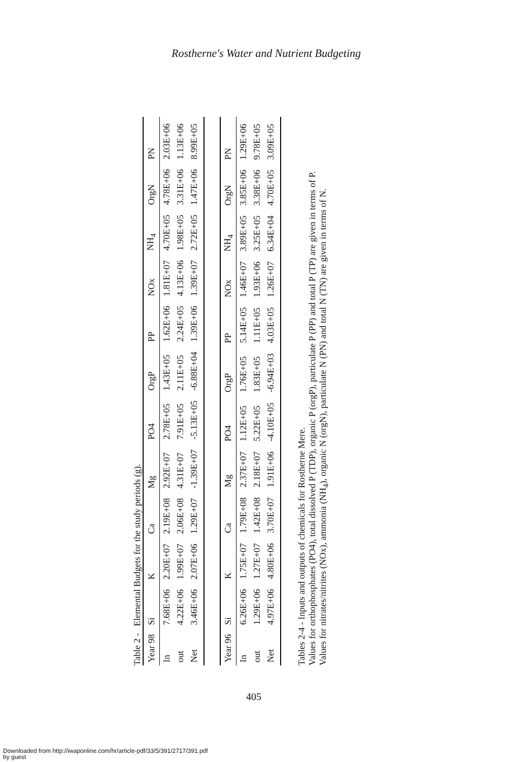Rostherne's Water and Nutrient Budgeting
Table 2 - Elemental Budgets for the study periods (g).
| Year 98 | Si | K | Ca | Mg | PO4 | OrgP | PP | NOx | NH<sub>4</sub> | OrgN | PN |
| --- | --- | --- | --- | --- | --- | --- | --- | --- | --- | --- | --- |
| In | 7.68E+06 | 2.20E+07 | 2.19E+08 | 2.92E+07 | 2.78E+05 | 1.43E+05 | 1.62E+06 | 1.81E+07 | 4.70E+05 | 4.78E+06 | 2.03E+06 |
| out | 4.22E+06 | 1.99E+07 | 2.06E+08 | 4.31E+07 | 7.91E+05 | 2.11E+05 | 2.24E+05 | 4.13E+06 | 1.98E+05 | 3.31E+06 | 1.13E+06 |
| Net | 3.46E+06 | 2.07E+06 | 1.29E+07 | -1.39E+07 | -5.13E+05 | -6.88E+04 | 1.39E+06 | 1.39E+07 | 2.72E+05 | 1.47E+06 | 8.99E+05 |
| Year 96 | Si | K | Ca | Mg | PO4 | OrgP | PP | NOx | NH<sub>4</sub> | OrgN | PN |
| --- | --- | --- | --- | --- | --- | --- | --- | --- | --- | --- | --- |
| In | 6.26E+06 | 1.75E+07 | 1.79E+08 | 2.37E+07 | 1.12E+05 | 1.76E+05 | 5.14E+05 | 1.46E+07 | 3.89E+05 | 3.85E+06 | 1.29E+06 |
| out | 1.29E+06 | 1.27E+07 | 1.42E+08 | 2.18E+07 | 5.22E+05 | 1.83E+05 | 1.11E+05 | 1.93E+06 | 3.25E+05 | 3.38E+06 | 9.78E+05 |
| Net | 4.97E+06 | 4.80E+06 | 3.70E+07 | 1.91E+06 | -4.10E+05 | -6.94E+03 | 4.03E+05 | 1.26E+07 | 6.34E+04 | 4.70E+05 | 3.09E+05 |
Tables 2-4 - Inputs and outputs of chemicals for Rostherne Mere.
Values for orthophosphates (PO4), total dissolved P (TDP), organic P (orgP), particulate P (PP) and total P (TP) are given in terms of P.
Values for nitrates/nitrites (NOx), ammonia (NH<sub>4</sub>), organic N (orgN), particulate N (PN) and total N (TN) are given in terms of N.
405
Downloaded from http://iwaponline.com/hr/article-pdf/33/5/391/2717/391.pdf
by guest